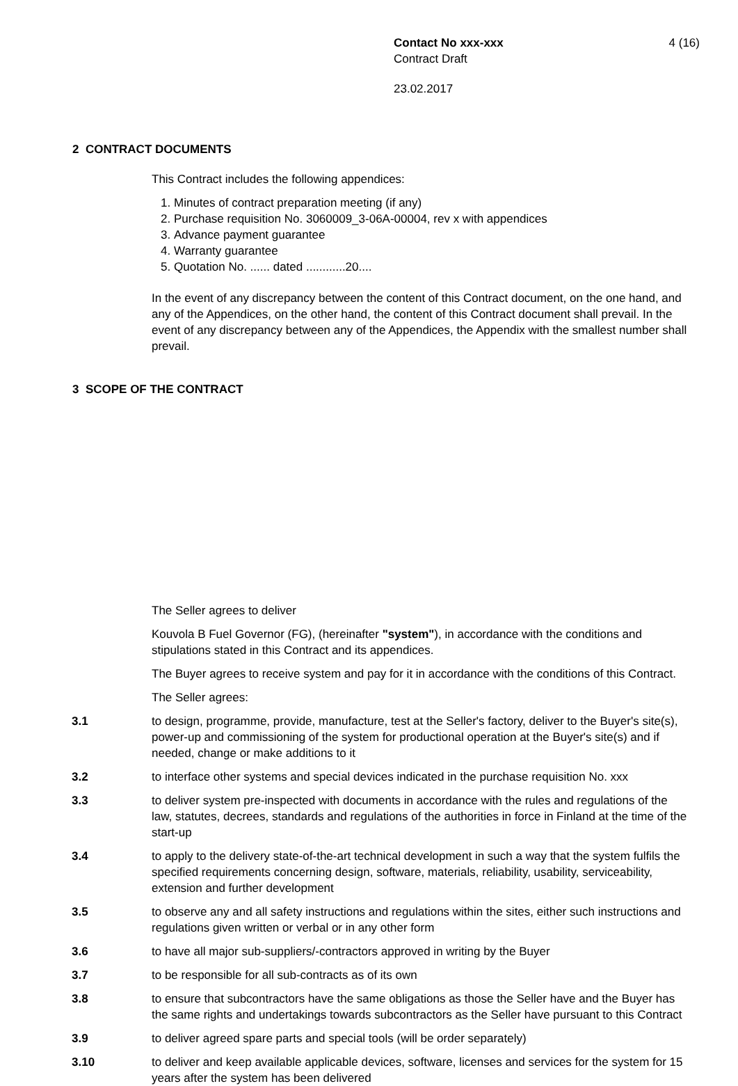Contact No xxx-xxx 4 (16)
Contract Draft
23.02.2017
2 CONTRACT DOCUMENTS
This Contract includes the following appendices:
1. Minutes of contract preparation meeting (if any)
2. Purchase requisition No. 3060009_3-06A-00004, rev x with appendices
3. Advance payment guarantee
4. Warranty guarantee
5. Quotation No. ...... dated ............20....
In the event of any discrepancy between the content of this Contract document, on the one hand, and any of the Appendices, on the other hand, the content of this Contract document shall prevail. In the event of any discrepancy between any of the Appendices, the Appendix with the smallest number shall prevail.
3 SCOPE OF THE CONTRACT
The Seller agrees to deliver
Kouvola B Fuel Governor (FG), (hereinafter "system"), in accordance with the conditions and stipulations stated in this Contract and its appendices.
The Buyer agrees to receive system and pay for it in accordance with the conditions of this Contract.
The Seller agrees:
3.1 to design, programme, provide, manufacture, test at the Seller's factory, deliver to the Buyer's site(s), power-up and commissioning of the system for productional operation at the Buyer's site(s) and if needed, change or make additions to it
3.2 to interface other systems and special devices indicated in the purchase requisition No. xxx
3.3 to deliver system pre-inspected with documents in accordance with the rules and regulations of the law, statutes, decrees, standards and regulations of the authorities in force in Finland at the time of the start-up
3.4 to apply to the delivery state-of-the-art technical development in such a way that the system fulfils the specified requirements concerning design, software, materials, reliability, usability, serviceability, extension and further development
3.5 to observe any and all safety instructions and regulations within the sites, either such instructions and regulations given written or verbal or in any other form
3.6 to have all major sub-suppliers/-contractors approved in writing by the Buyer
3.7 to be responsible for all sub-contracts as of its own
3.8 to ensure that subcontractors have the same obligations as those the Seller have and the Buyer has the same rights and undertakings towards subcontractors as the Seller have pursuant to this Contract
3.9 to deliver agreed spare parts and special tools (will be order separately)
3.10 to deliver and keep available applicable devices, software, licenses and services for the system for 15 years after the system has been delivered